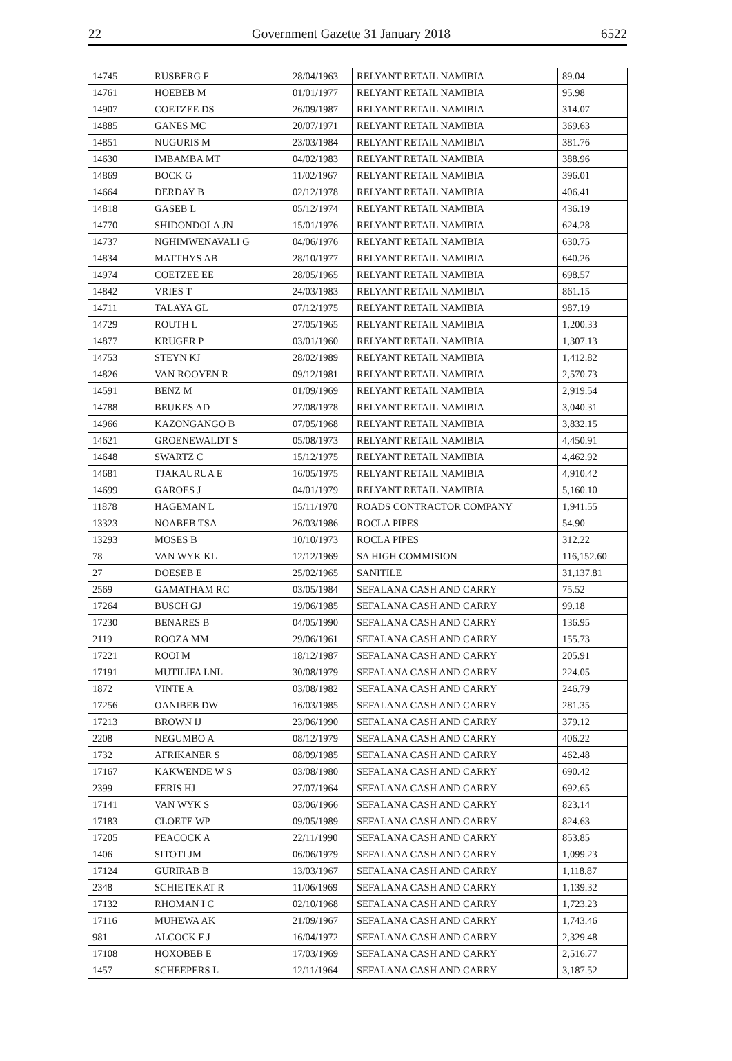22 Government Gazette 31 January 2018 6522
| 14745 | RUSBERG F | 28/04/1963 | RELYANT RETAIL NAMIBIA | 89.04 |
| 14761 | HOEBEB M | 01/01/1977 | RELYANT RETAIL NAMIBIA | 95.98 |
| 14907 | COETZEE DS | 26/09/1987 | RELYANT RETAIL NAMIBIA | 314.07 |
| 14885 | GANES MC | 20/07/1971 | RELYANT RETAIL NAMIBIA | 369.63 |
| 14851 | NUGURIS M | 23/03/1984 | RELYANT RETAIL NAMIBIA | 381.76 |
| 14630 | IMBAMBA MT | 04/02/1983 | RELYANT RETAIL NAMIBIA | 388.96 |
| 14869 | BOCK G | 11/02/1967 | RELYANT RETAIL NAMIBIA | 396.01 |
| 14664 | DERDAY B | 02/12/1978 | RELYANT RETAIL NAMIBIA | 406.41 |
| 14818 | GASEB L | 05/12/1974 | RELYANT RETAIL NAMIBIA | 436.19 |
| 14770 | SHIDONDOLA JN | 15/01/1976 | RELYANT RETAIL NAMIBIA | 624.28 |
| 14737 | NGHIMWENAVALI G | 04/06/1976 | RELYANT RETAIL NAMIBIA | 630.75 |
| 14834 | MATTHYS AB | 28/10/1977 | RELYANT RETAIL NAMIBIA | 640.26 |
| 14974 | COETZEE EE | 28/05/1965 | RELYANT RETAIL NAMIBIA | 698.57 |
| 14842 | VRIES T | 24/03/1983 | RELYANT RETAIL NAMIBIA | 861.15 |
| 14711 | TALAYA GL | 07/12/1975 | RELYANT RETAIL NAMIBIA | 987.19 |
| 14729 | ROUTH L | 27/05/1965 | RELYANT RETAIL NAMIBIA | 1,200.33 |
| 14877 | KRUGER P | 03/01/1960 | RELYANT RETAIL NAMIBIA | 1,307.13 |
| 14753 | STEYN KJ | 28/02/1989 | RELYANT RETAIL NAMIBIA | 1,412.82 |
| 14826 | VAN ROOYEN R | 09/12/1981 | RELYANT RETAIL NAMIBIA | 2,570.73 |
| 14591 | BENZ M | 01/09/1969 | RELYANT RETAIL NAMIBIA | 2,919.54 |
| 14788 | BEUKES AD | 27/08/1978 | RELYANT RETAIL NAMIBIA | 3,040.31 |
| 14966 | KAZONGANGO B | 07/05/1968 | RELYANT RETAIL NAMIBIA | 3,832.15 |
| 14621 | GROENEWALDT S | 05/08/1973 | RELYANT RETAIL NAMIBIA | 4,450.91 |
| 14648 | SWARTZ C | 15/12/1975 | RELYANT RETAIL NAMIBIA | 4,462.92 |
| 14681 | TJAKAURUA E | 16/05/1975 | RELYANT RETAIL NAMIBIA | 4,910.42 |
| 14699 | GAROES J | 04/01/1979 | RELYANT RETAIL NAMIBIA | 5,160.10 |
| 11878 | HAGEMAN L | 15/11/1970 | ROADS CONTRACTOR COMPANY | 1,941.55 |
| 13323 | NOABEB TSA | 26/03/1986 | ROCLA PIPES | 54.90 |
| 13293 | MOSES B | 10/10/1973 | ROCLA PIPES | 312.22 |
| 78 | VAN WYK KL | 12/12/1969 | SA HIGH COMMISION | 116,152.60 |
| 27 | DOESEB E | 25/02/1965 | SANITILE | 31,137.81 |
| 2569 | GAMATHAM RC | 03/05/1984 | SEFALANA CASH AND CARRY | 75.52 |
| 17264 | BUSCH GJ | 19/06/1985 | SEFALANA CASH AND CARRY | 99.18 |
| 17230 | BENARES B | 04/05/1990 | SEFALANA CASH AND CARRY | 136.95 |
| 2119 | ROOZA MM | 29/06/1961 | SEFALANA CASH AND CARRY | 155.73 |
| 17221 | ROOI M | 18/12/1987 | SEFALANA CASH AND CARRY | 205.91 |
| 17191 | MUTILIFA LNL | 30/08/1979 | SEFALANA CASH AND CARRY | 224.05 |
| 1872 | VINTE A | 03/08/1982 | SEFALANA CASH AND CARRY | 246.79 |
| 17256 | OANIBEB DW | 16/03/1985 | SEFALANA CASH AND CARRY | 281.35 |
| 17213 | BROWN IJ | 23/06/1990 | SEFALANA CASH AND CARRY | 379.12 |
| 2208 | NEGUMBO A | 08/12/1979 | SEFALANA CASH AND CARRY | 406.22 |
| 1732 | AFRIKANER S | 08/09/1985 | SEFALANA CASH AND CARRY | 462.48 |
| 17167 | KAKWENDE W S | 03/08/1980 | SEFALANA CASH AND CARRY | 690.42 |
| 2399 | FERIS HJ | 27/07/1964 | SEFALANA CASH AND CARRY | 692.65 |
| 17141 | VAN WYK S | 03/06/1966 | SEFALANA CASH AND CARRY | 823.14 |
| 17183 | CLOETE WP | 09/05/1989 | SEFALANA CASH AND CARRY | 824.63 |
| 17205 | PEACOCK A | 22/11/1990 | SEFALANA CASH AND CARRY | 853.85 |
| 1406 | SITOTI JM | 06/06/1979 | SEFALANA CASH AND CARRY | 1,099.23 |
| 17124 | GURIRAB B | 13/03/1967 | SEFALANA CASH AND CARRY | 1,118.87 |
| 2348 | SCHIETEKAT R | 11/06/1969 | SEFALANA CASH AND CARRY | 1,139.32 |
| 17132 | RHOMAN I C | 02/10/1968 | SEFALANA CASH AND CARRY | 1,723.23 |
| 17116 | MUHEWA AK | 21/09/1967 | SEFALANA CASH AND CARRY | 1,743.46 |
| 981 | ALCOCK F J | 16/04/1972 | SEFALANA CASH AND CARRY | 2,329.48 |
| 17108 | HOXOBEB E | 17/03/1969 | SEFALANA CASH AND CARRY | 2,516.77 |
| 1457 | SCHEEPERS L | 12/11/1964 | SEFALANA CASH AND CARRY | 3,187.52 |